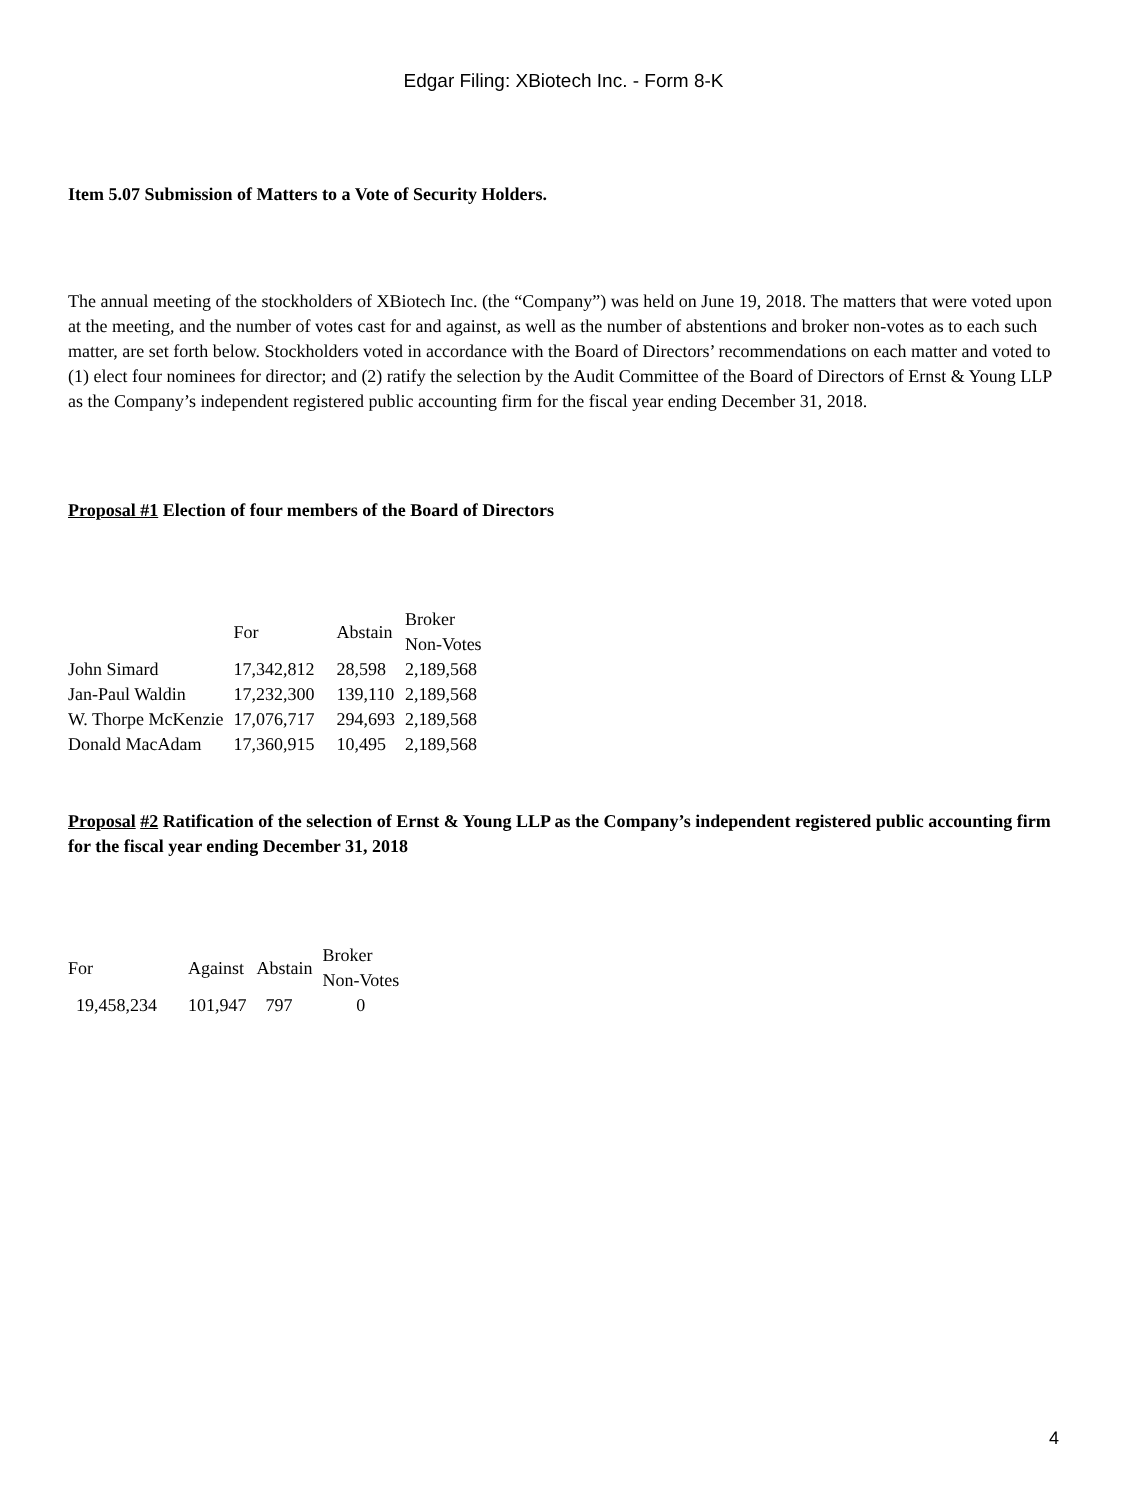Edgar Filing: XBiotech Inc. - Form 8-K
Item 5.07 Submission of Matters to a Vote of Security Holders.
The annual meeting of the stockholders of XBiotech Inc. (the “Company”) was held on June 19, 2018. The matters that were voted upon at the meeting, and the number of votes cast for and against, as well as the number of abstentions and broker non-votes as to each such matter, are set forth below. Stockholders voted in accordance with the Board of Directors’ recommendations on each matter and voted to (1) elect four nominees for director; and (2) ratify the selection by the Audit Committee of the Board of Directors of Ernst & Young LLP as the Company’s independent registered public accounting firm for the fiscal year ending December 31, 2018.
Proposal #1 Election of four members of the Board of Directors
| | For | Abstain | Broker Non-Votes |
| --- | --- | --- | --- |
| John Simard | 17,342,812 | 28,598 | 2,189,568 |
| Jan-Paul Waldin | 17,232,300 | 139,110 | 2,189,568 |
| W. Thorpe McKenzie | 17,076,717 | 294,693 | 2,189,568 |
| Donald MacAdam | 17,360,915 | 10,495 | 2,189,568 |
Proposal #2 Ratification of the selection of Ernst & Young LLP as the Company’s independent registered public accounting firm for the fiscal year ending December 31, 2018
| For | Against | Abstain | Broker Non-Votes |
| --- | --- | --- | --- |
| 19,458,234 | 101,947 | 797 | 0 |
4